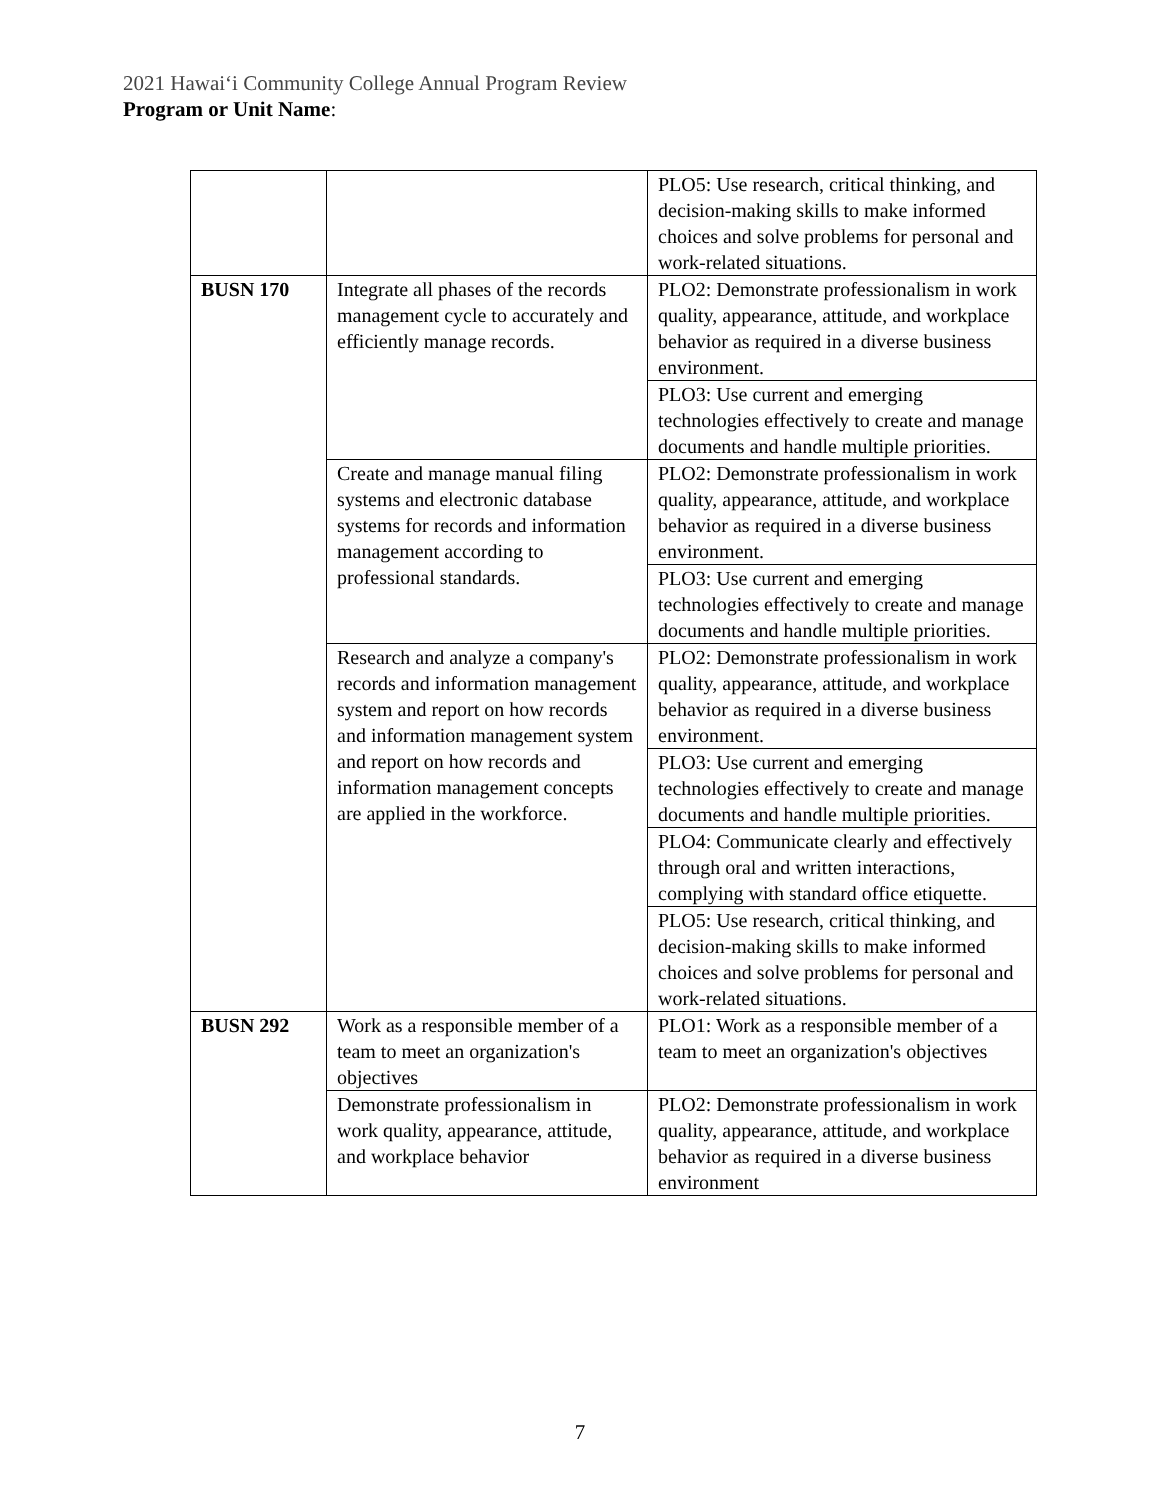2021 Hawaiʻi Community College Annual Program Review
Program or Unit Name:
| | | PLO5: Use research, critical thinking, and decision-making skills to make informed choices and solve problems for personal and work-related situations. |
| BUSN 170 | Integrate all phases of the records management cycle to accurately and efficiently manage records. | PLO2: Demonstrate professionalism in work quality, appearance, attitude, and workplace behavior as required in a diverse business environment. |
| | | PLO3: Use current and emerging technologies effectively to create and manage documents and handle multiple priorities. |
| | Create and manage manual filing systems and electronic database systems for records and information management according to professional standards. | PLO2: Demonstrate professionalism in work quality, appearance, attitude, and workplace behavior as required in a diverse business environment. |
| | | PLO3: Use current and emerging technologies effectively to create and manage documents and handle multiple priorities. |
| | Research and analyze a company's records and information management system and report on how records and information management system and report on how records and information management concepts are applied in the workforce. | PLO2: Demonstrate professionalism in work quality, appearance, attitude, and workplace behavior as required in a diverse business environment. |
| | | PLO3: Use current and emerging technologies effectively to create and manage documents and handle multiple priorities. |
| | | PLO4: Communicate clearly and effectively through oral and written interactions, complying with standard office etiquette. |
| | | PLO5: Use research, critical thinking, and decision-making skills to make informed choices and solve problems for personal and work-related situations. |
| BUSN 292 | Work as a responsible member of a team to meet an organization's objectives | PLO1: Work as a responsible member of a team to meet an organization's objectives |
| | Demonstrate professionalism in work quality, appearance, attitude, and workplace behavior | PLO2: Demonstrate professionalism in work quality, appearance, attitude, and workplace behavior as required in a diverse business environment |
7